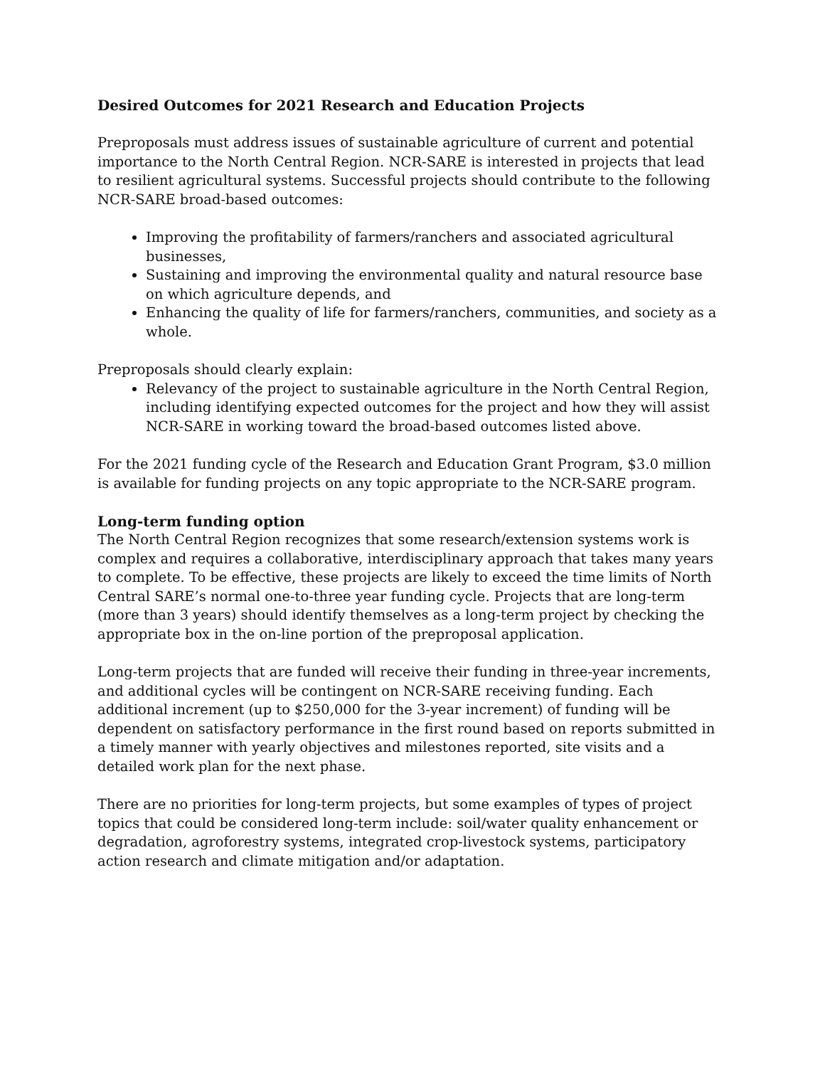Desired Outcomes for 2021 Research and Education Projects
Preproposals must address issues of sustainable agriculture of current and potential importance to the North Central Region. NCR-SARE is interested in projects that lead to resilient agricultural systems. Successful projects should contribute to the following NCR-SARE broad-based outcomes:
Improving the profitability of farmers/ranchers and associated agricultural businesses,
Sustaining and improving the environmental quality and natural resource base on which agriculture depends, and
Enhancing the quality of life for farmers/ranchers, communities, and society as a whole.
Preproposals should clearly explain:
Relevancy of the project to sustainable agriculture in the North Central Region, including identifying expected outcomes for the project and how they will assist NCR-SARE in working toward the broad-based outcomes listed above.
For the 2021 funding cycle of the Research and Education Grant Program, $3.0 million is available for funding projects on any topic appropriate to the NCR-SARE program.
Long-term funding option
The North Central Region recognizes that some research/extension systems work is complex and requires a collaborative, interdisciplinary approach that takes many years to complete. To be effective, these projects are likely to exceed the time limits of North Central SARE’s normal one-to-three year funding cycle. Projects that are long-term (more than 3 years) should identify themselves as a long-term project by checking the appropriate box in the on-line portion of the preproposal application.
Long-term projects that are funded will receive their funding in three-year increments, and additional cycles will be contingent on NCR-SARE receiving funding. Each additional increment (up to $250,000 for the 3-year increment) of funding will be dependent on satisfactory performance in the first round based on reports submitted in a timely manner with yearly objectives and milestones reported, site visits and a detailed work plan for the next phase.
There are no priorities for long-term projects, but some examples of types of project topics that could be considered long-term include: soil/water quality enhancement or degradation, agroforestry systems, integrated crop-livestock systems, participatory action research and climate mitigation and/or adaptation.